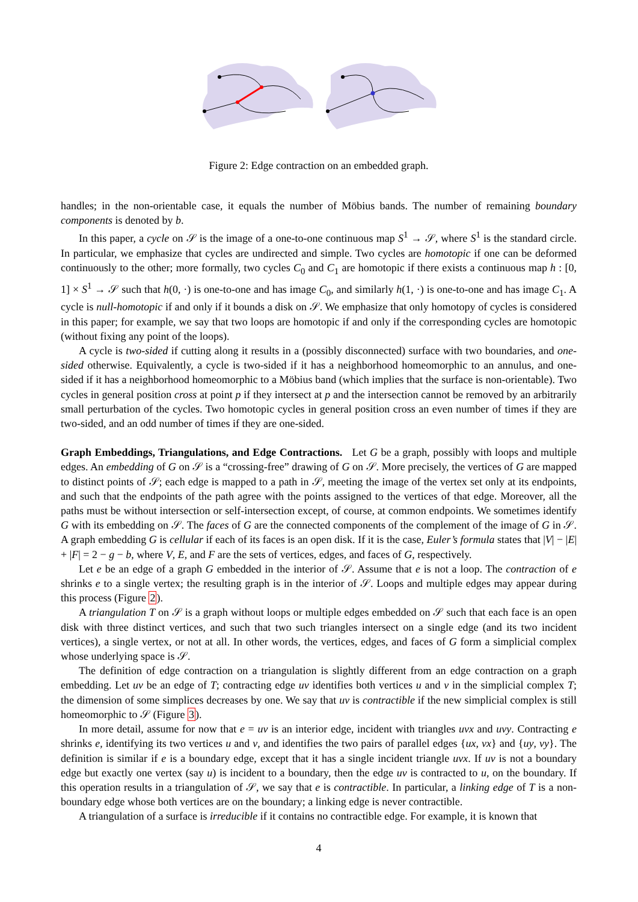Figure 2: Edge contraction on an embedded graph.
handles; in the non-orientable case, it equals the number of Möbius bands. The number of remaining boundary components is denoted by b.
In this paper, a cycle on 𝒮 is the image of a one-to-one continuous map S<sup>1</sup> → 𝒮, where S<sup>1</sup> is the standard circle. In particular, we emphasize that cycles are undirected and simple. Two cycles are homotopic if one can be deformed continuously to the other; more formally, two cycles C<sub>0</sub> and C<sub>1</sub> are homotopic if there exists a continuous map h : [0, 1] × S<sup>1</sup> → 𝒮 such that h(0, ·) is one-to-one and has image C<sub>0</sub>, and similarly h(1, ·) is one-to-one and has image C<sub>1</sub>. A cycle is null-homotopic if and only if it bounds a disk on 𝒮. We emphasize that only homotopy of cycles is considered in this paper; for example, we say that two loops are homotopic if and only if the corresponding cycles are homotopic (without fixing any point of the loops).
A cycle is two-sided if cutting along it results in a (possibly disconnected) surface with two boundaries, and one-sided otherwise. Equivalently, a cycle is two-sided if it has a neighborhood homeomorphic to an annulus, and one-sided if it has a neighborhood homeomorphic to a Möbius band (which implies that the surface is non-orientable). Two cycles in general position cross at point p if they intersect at p and the intersection cannot be removed by an arbitrarily small perturbation of the cycles. Two homotopic cycles in general position cross an even number of times if they are two-sided, and an odd number of times if they are one-sided.
Graph Embeddings, Triangulations, and Edge Contractions. Let G be a graph, possibly with loops and multiple edges. An embedding of G on 𝒮 is a “crossing-free” drawing of G on 𝒮. More precisely, the vertices of G are mapped to distinct points of 𝒮; each edge is mapped to a path in 𝒮, meeting the image of the vertex set only at its endpoints, and such that the endpoints of the path agree with the points assigned to the vertices of that edge. Moreover, all the paths must be without intersection or self-intersection except, of course, at common endpoints. We sometimes identify G with its embedding on 𝒮. The faces of G are the connected components of the complement of the image of G in 𝒮. A graph embedding G is cellular if each of its faces is an open disk. If it is the case, Euler’s formula states that |V| − |E| + |F| = 2 − g − b, where V, E, and F are the sets of vertices, edges, and faces of G, respectively.
Let e be an edge of a graph G embedded in the interior of 𝒮. Assume that e is not a loop. The contraction of e shrinks e to a single vertex; the resulting graph is in the interior of 𝒮. Loops and multiple edges may appear during this process (Figure 2).
A triangulation T on 𝒮 is a graph without loops or multiple edges embedded on 𝒮 such that each face is an open disk with three distinct vertices, and such that two such triangles intersect on a single edge (and its two incident vertices), a single vertex, or not at all. In other words, the vertices, edges, and faces of G form a simplicial complex whose underlying space is 𝒮.
The definition of edge contraction on a triangulation is slightly different from an edge contraction on a graph embedding. Let uv be an edge of T; contracting edge uv identifies both vertices u and v in the simplicial complex T; the dimension of some simplices decreases by one. We say that uv is contractible if the new simplicial complex is still homeomorphic to 𝒮 (Figure 3).
In more detail, assume for now that e = uv is an interior edge, incident with triangles uvx and uvy. Contracting e shrinks e, identifying its two vertices u and v, and identifies the two pairs of parallel edges {ux, vx} and {uy, vy}. The definition is similar if e is a boundary edge, except that it has a single incident triangle uvx. If uv is not a boundary edge but exactly one vertex (say u) is incident to a boundary, then the edge uv is contracted to u, on the boundary. If this operation results in a triangulation of 𝒮, we say that e is contractible. In particular, a linking edge of T is a non-boundary edge whose both vertices are on the boundary; a linking edge is never contractible.
A triangulation of a surface is irreducible if it contains no contractible edge. For example, it is known that
4